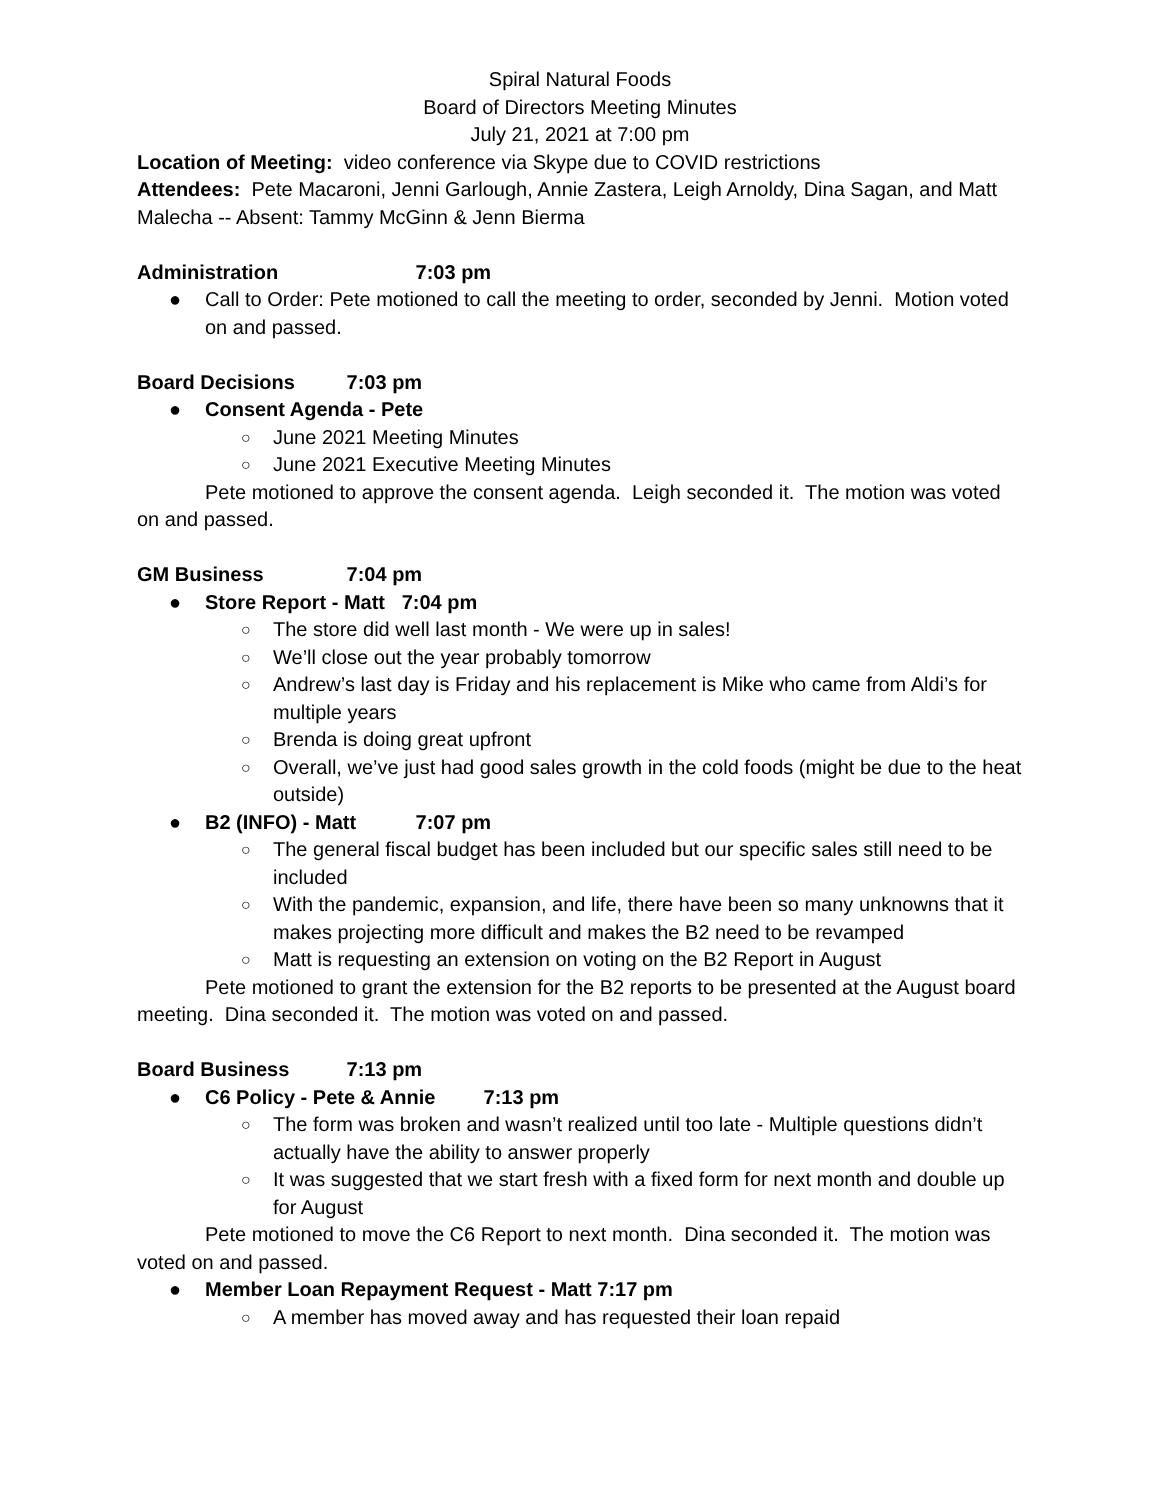Spiral Natural Foods
Board of Directors Meeting Minutes
July 21, 2021 at 7:00 pm
Location of Meeting: video conference via Skype due to COVID restrictions
Attendees: Pete Macaroni, Jenni Garlough, Annie Zastera, Leigh Arnoldy, Dina Sagan, and Matt Malecha -- Absent: Tammy McGinn & Jenn Bierma
Administration 7:03 pm
● Call to Order: Pete motioned to call the meeting to order, seconded by Jenni. Motion voted on and passed.
Board Decisions 7:03 pm
● Consent Agenda - Pete
○ June 2021 Meeting Minutes
○ June 2021 Executive Meeting Minutes
Pete motioned to approve the consent agenda. Leigh seconded it. The motion was voted on and passed.
GM Business 7:04 pm
● Store Report - Matt 7:04 pm
○ The store did well last month - We were up in sales!
○ We’ll close out the year probably tomorrow
○ Andrew’s last day is Friday and his replacement is Mike who came from Aldi’s for multiple years
○ Brenda is doing great upfront
○ Overall, we’ve just had good sales growth in the cold foods (might be due to the heat outside)
● B2 (INFO) - Matt 7:07 pm
○ The general fiscal budget has been included but our specific sales still need to be included
○ With the pandemic, expansion, and life, there have been so many unknowns that it makes projecting more difficult and makes the B2 need to be revamped
○ Matt is requesting an extension on voting on the B2 Report in August
Pete motioned to grant the extension for the B2 reports to be presented at the August board meeting. Dina seconded it. The motion was voted on and passed.
Board Business 7:13 pm
● C6 Policy - Pete & Annie 7:13 pm
○ The form was broken and wasn’t realized until too late - Multiple questions didn’t actually have the ability to answer properly
○ It was suggested that we start fresh with a fixed form for next month and double up for August
Pete motioned to move the C6 Report to next month. Dina seconded it. The motion was voted on and passed.
● Member Loan Repayment Request - Matt 7:17 pm
○ A member has moved away and has requested their loan repaid